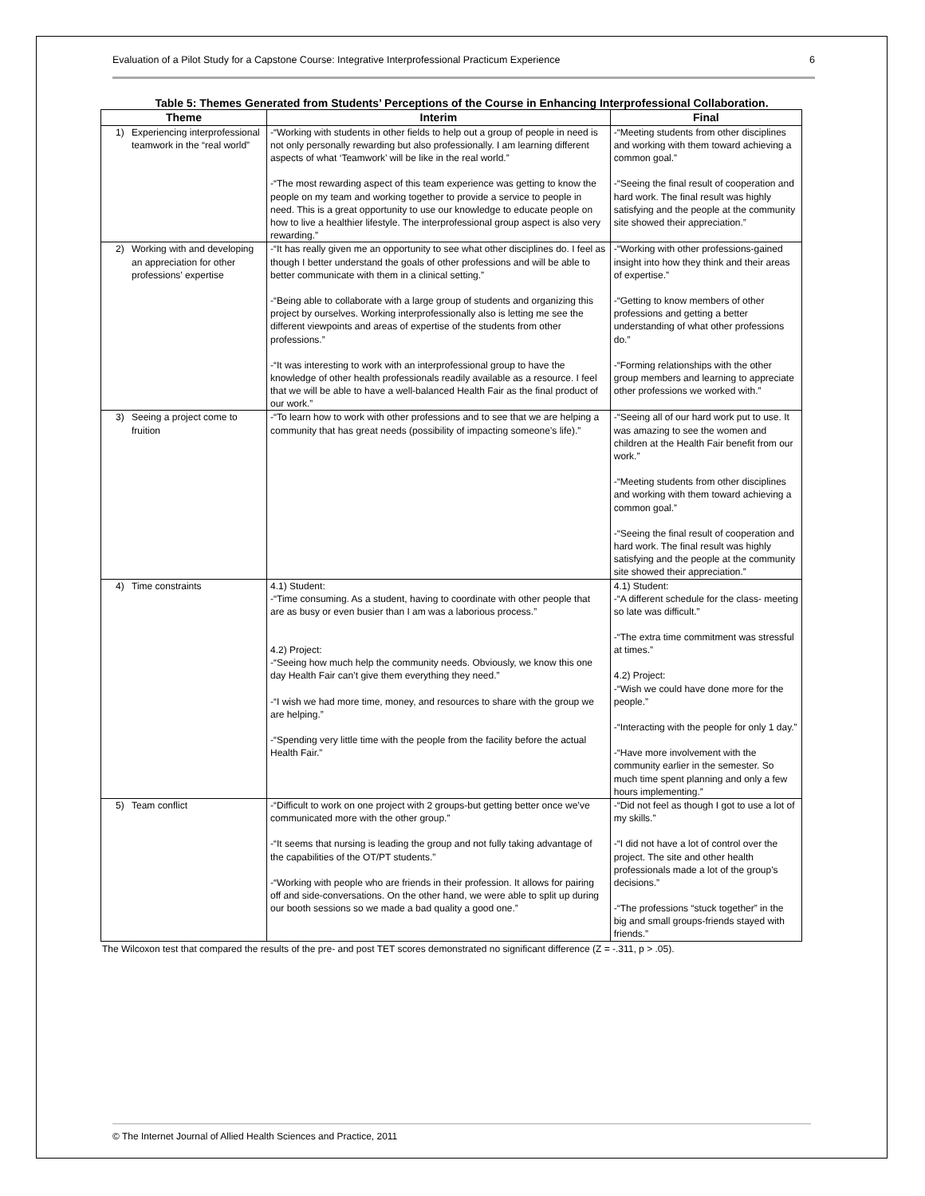Evaluation of a Pilot Study for a Capstone Course: Integrative Interprofessional Practicum Experience 6
Table 5: Themes Generated from Students’ Perceptions of the Course in Enhancing Interprofessional Collaboration.
| Theme | | Interim | Final |
| --- | --- | --- | --- |
| 1) | Experiencing interprofessional teamwork in the “real world” | -“Working with students in other fields to help out a group of people in need is not only personally rewarding but also professionally. I am learning different aspects of what ‘Teamwork’ will be like in the real world.” -“The most rewarding aspect of this team experience was getting to know the people on my team and working together to provide a service to people in need. This is a great opportunity to use our knowledge to educate people on how to live a healthier lifestyle. The interprofessional group aspect is also very rewarding.” | -“Meeting students from other disciplines and working with them toward achieving a common goal.” -“Seeing the final result of cooperation and hard work. The final result was highly satisfying and the people at the community site showed their appreciation.” |
| 2) | Working with and developing an appreciation for other professions’ expertise | -“It has really given me an opportunity to see what other disciplines do. I feel as though I better understand the goals of other professions and will be able to better communicate with them in a clinical setting.” -“Being able to collaborate with a large group of students and organizing this project by ourselves. Working interprofessionally also is letting me see the different viewpoints and areas of expertise of the students from other professions.” -“It was interesting to work with an interprofessional group to have the knowledge of other health professionals readily available as a resource. I feel that we will be able to have a well-balanced Health Fair as the final product of our work.” | -“Working with other professions-gained insight into how they think and their areas of expertise.” -“Getting to know members of other professions and getting a better understanding of what other professions do.” -“Forming relationships with the other group members and learning to appreciate other professions we worked with.” |
| 3) | Seeing a project come to fruition | -“To learn how to work with other professions and to see that we are helping a community that has great needs (possibility of impacting someone’s life).” | -“Seeing all of our hard work put to use. It was amazing to see the women and children at the Health Fair benefit from our work.” -“Meeting students from other disciplines and working with them toward achieving a common goal.” -“Seeing the final result of cooperation and hard work. The final result was highly satisfying and the people at the community site showed their appreciation.” |
| 4) | Time constraints | 4.1) Student: -“Time consuming. As a student, having to coordinate with other people that are as busy or even busier than I am was a laborious process.” 4.2) Project: -“Seeing how much help the community needs. Obviously, we know this one day Health Fair can’t give them everything they need.” -“I wish we had more time, money, and resources to share with the group we are helping.” -“Spending very little time with the people from the facility before the actual Health Fair.” | 4.1) Student: -“A different schedule for the class- meeting so late was difficult.” -“The extra time commitment was stressful at times.” 4.2) Project: -“Wish we could have done more for the people.” -“Interacting with the people for only 1 day.” -“Have more involvement with the community earlier in the semester. So much time spent planning and only a few hours implementing.” |
| 5) | Team conflict | -“Difficult to work on one project with 2 groups-but getting better once we’ve communicated more with the other group.” -“It seems that nursing is leading the group and not fully taking advantage of the capabilities of the OT/PT students.” -“Working with people who are friends in their profession. It allows for pairing off and side-conversations. On the other hand, we were able to split up during our booth sessions so we made a bad quality a good one.” | -“Did not feel as though I got to use a lot of my skills.” -“I did not have a lot of control over the project. The site and other health professionals made a lot of the group’s decisions.” -“The professions “stuck together” in the big and small groups-friends stayed with friends.” |
The Wilcoxon test that compared the results of the pre- and post TET scores demonstrated no significant difference (Z = -.311, p > .05).
© The Internet Journal of Allied Health Sciences and Practice, 2011